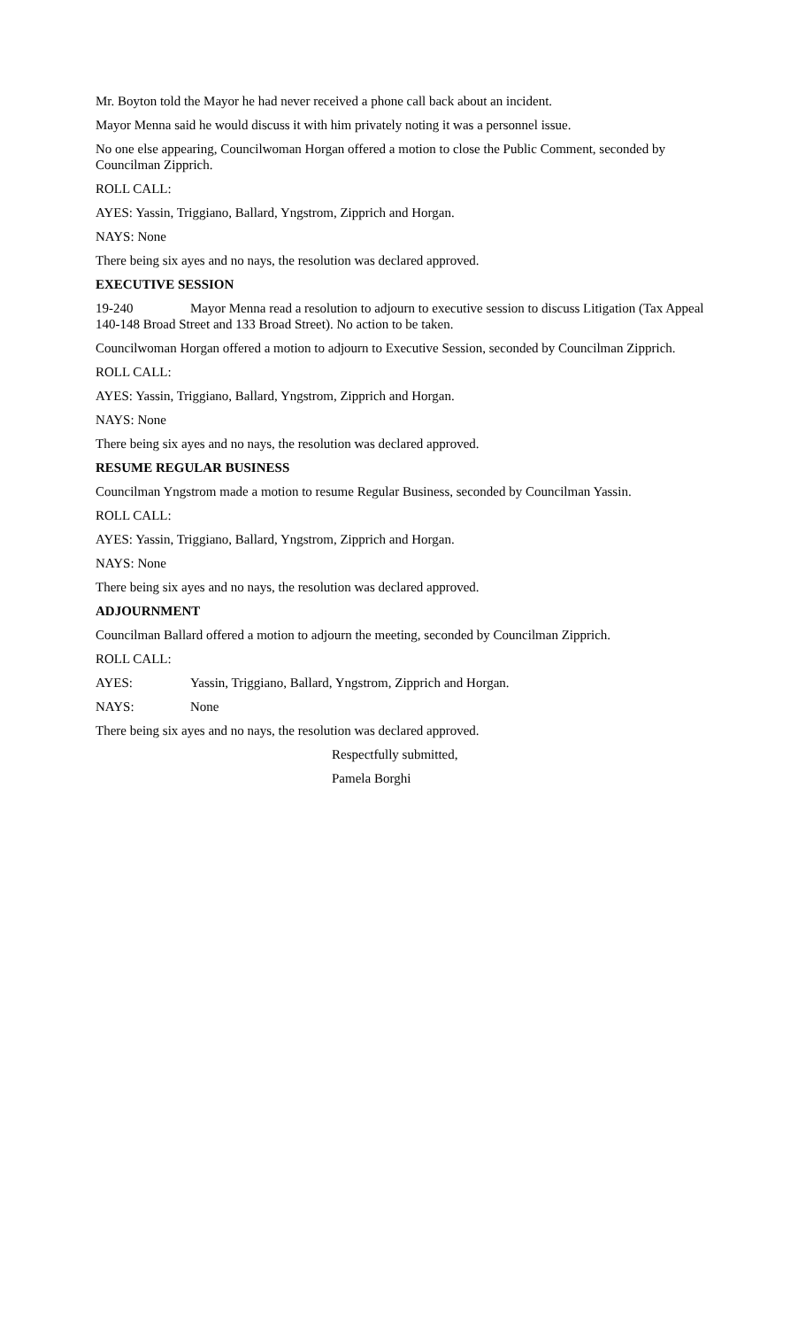Mr. Boyton told the Mayor he had never received a phone call back about an incident.
Mayor Menna said he would discuss it with him privately noting it was a personnel issue.
No one else appearing, Councilwoman Horgan offered a motion to close the Public Comment, seconded by Councilman Zipprich.
ROLL CALL:
AYES: Yassin, Triggiano, Ballard, Yngstrom, Zipprich and Horgan.
NAYS: None
There being six ayes and no nays, the resolution was declared approved.
EXECUTIVE SESSION
19-240 Mayor Menna read a resolution to adjourn to executive session to discuss Litigation (Tax Appeal 140-148 Broad Street and 133 Broad Street). No action to be taken.
Councilwoman Horgan offered a motion to adjourn to Executive Session, seconded by Councilman Zipprich.
ROLL CALL:
AYES: Yassin, Triggiano, Ballard, Yngstrom, Zipprich and Horgan.
NAYS: None
There being six ayes and no nays, the resolution was declared approved.
RESUME REGULAR BUSINESS
Councilman Yngstrom made a motion to resume Regular Business, seconded by Councilman Yassin.
ROLL CALL:
AYES: Yassin, Triggiano, Ballard, Yngstrom, Zipprich and Horgan.
NAYS: None
There being six ayes and no nays, the resolution was declared approved.
ADJOURNMENT
Councilman Ballard offered a motion to adjourn the meeting, seconded by Councilman Zipprich.
ROLL CALL:
AYES: Yassin, Triggiano, Ballard, Yngstrom, Zipprich and Horgan.
NAYS: None
There being six ayes and no nays, the resolution was declared approved.
Respectfully submitted,
Pamela Borghi